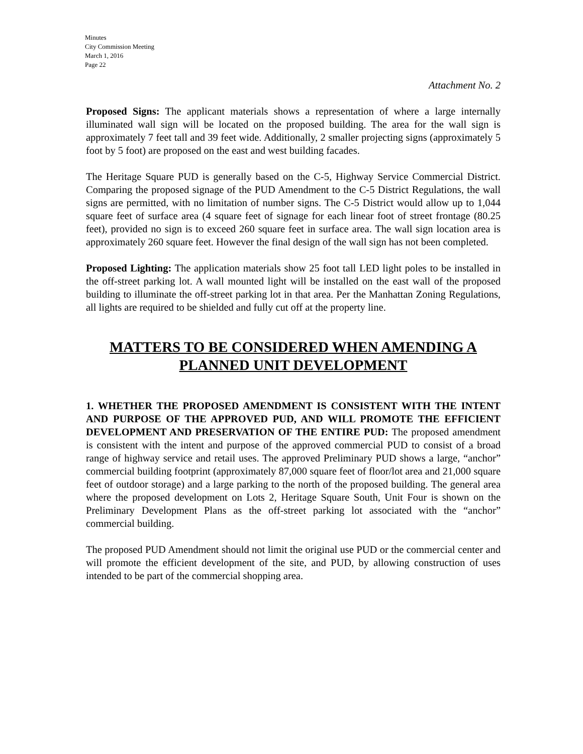Minutes
City Commission Meeting
March 1, 2016
Page 22
Attachment No. 2
Proposed Signs: The applicant materials shows a representation of where a large internally illuminated wall sign will be located on the proposed building. The area for the wall sign is approximately 7 feet tall and 39 feet wide. Additionally, 2 smaller projecting signs (approximately 5 foot by 5 foot) are proposed on the east and west building facades.
The Heritage Square PUD is generally based on the C-5, Highway Service Commercial District. Comparing the proposed signage of the PUD Amendment to the C-5 District Regulations, the wall signs are permitted, with no limitation of number signs. The C-5 District would allow up to 1,044 square feet of surface area (4 square feet of signage for each linear foot of street frontage (80.25 feet), provided no sign is to exceed 260 square feet in surface area. The wall sign location area is approximately 260 square feet. However the final design of the wall sign has not been completed.
Proposed Lighting: The application materials show 25 foot tall LED light poles to be installed in the off-street parking lot. A wall mounted light will be installed on the east wall of the proposed building to illuminate the off-street parking lot in that area. Per the Manhattan Zoning Regulations, all lights are required to be shielded and fully cut off at the property line.
MATTERS TO BE CONSIDERED WHEN AMENDING A PLANNED UNIT DEVELOPMENT
1. WHETHER THE PROPOSED AMENDMENT IS CONSISTENT WITH THE INTENT AND PURPOSE OF THE APPROVED PUD, AND WILL PROMOTE THE EFFICIENT DEVELOPMENT AND PRESERVATION OF THE ENTIRE PUD: The proposed amendment is consistent with the intent and purpose of the approved commercial PUD to consist of a broad range of highway service and retail uses. The approved Preliminary PUD shows a large, “anchor” commercial building footprint (approximately 87,000 square feet of floor/lot area and 21,000 square feet of outdoor storage) and a large parking to the north of the proposed building. The general area where the proposed development on Lots 2, Heritage Square South, Unit Four is shown on the Preliminary Development Plans as the off-street parking lot associated with the “anchor” commercial building.
The proposed PUD Amendment should not limit the original use PUD or the commercial center and will promote the efficient development of the site, and PUD, by allowing construction of uses intended to be part of the commercial shopping area.